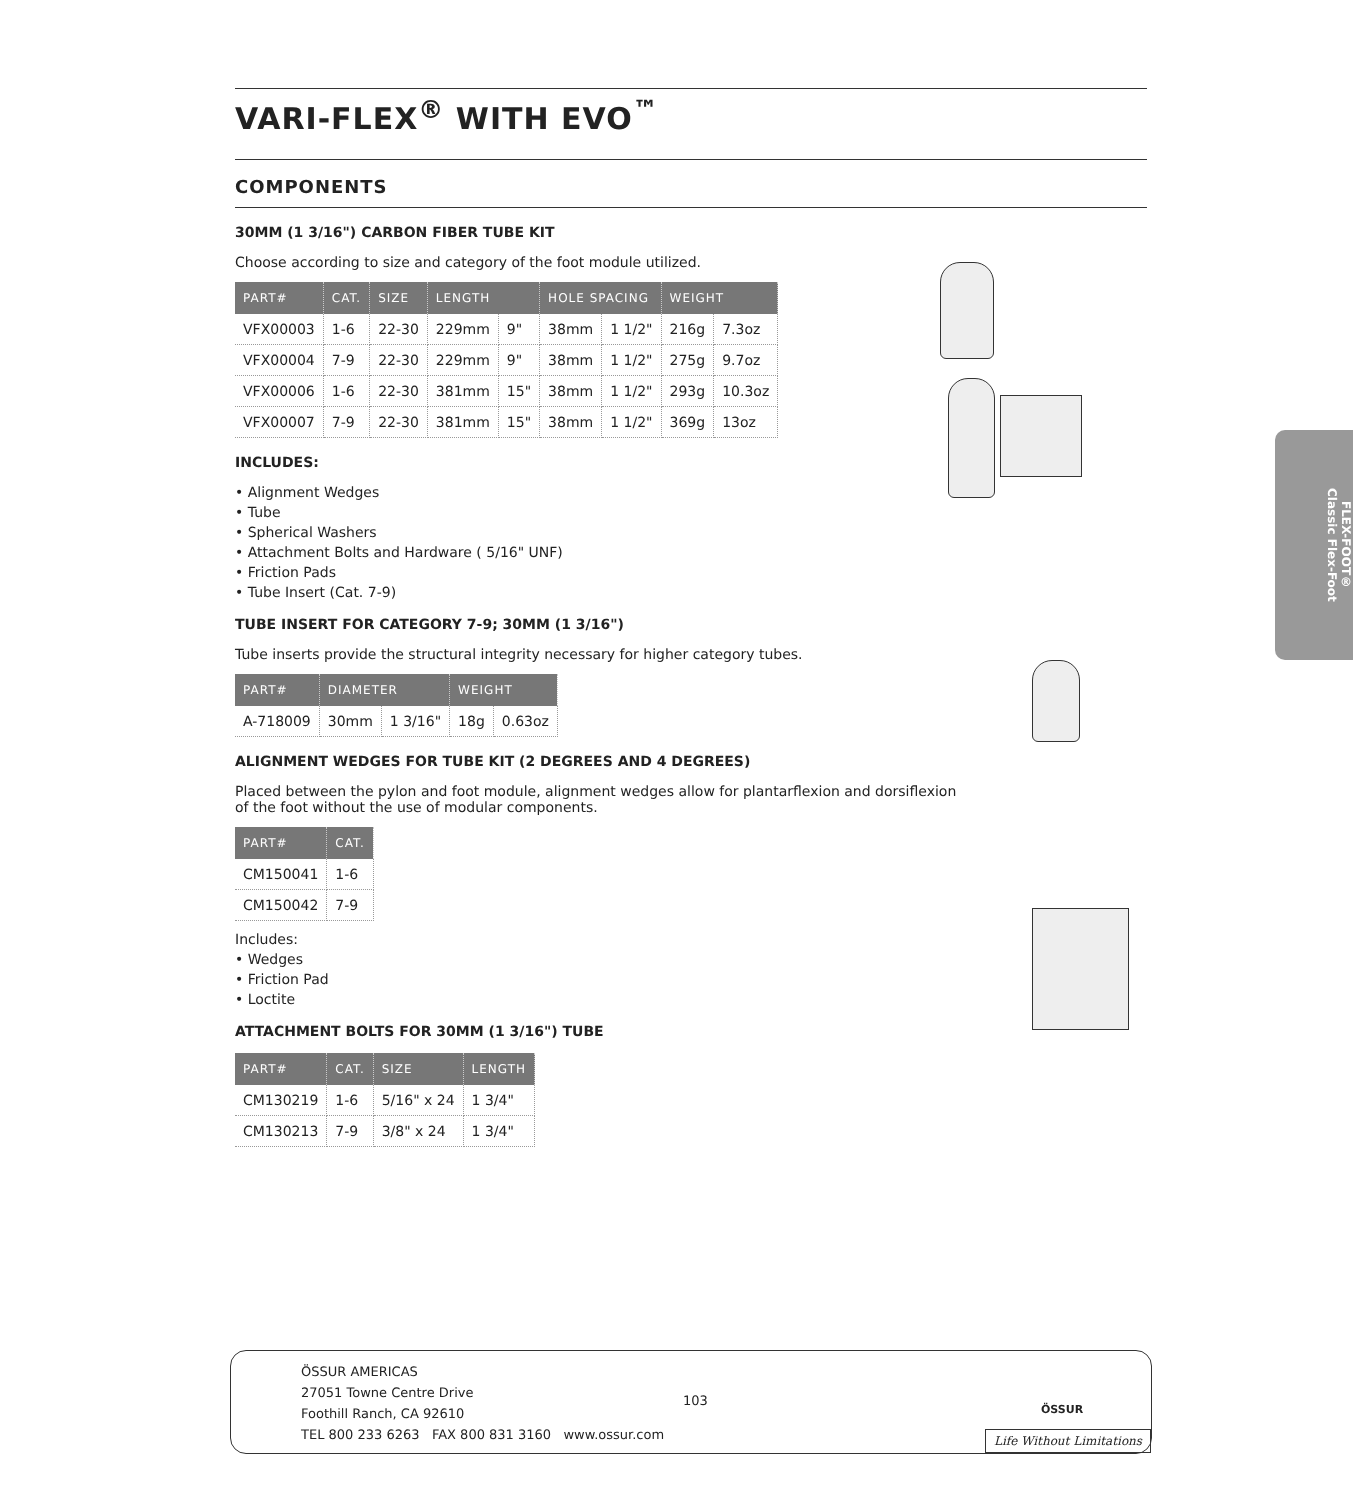FLEX-FOOT®
Classic Flex-Foot
VARI-FLEX<sup>®</sup> WITH EVO<sup>™</sup>
COMPONENTS
30MM (1 3/16") CARBON FIBER TUBE KIT
Choose according to size and category of the foot module utilized.
| PART# | CAT. | SIZE | LENGTH | | HOLE SPACING | | WEIGHT | |
| --- | --- | --- | --- | --- | --- | --- | --- | --- |
| VFX00003 | 1-6 | 22-30 | 229mm | 9" | 38mm | 1 1/2" | 216g | 7.3oz |
| VFX00004 | 7-9 | 22-30 | 229mm | 9" | 38mm | 1 1/2" | 275g | 9.7oz |
| VFX00006 | 1-6 | 22-30 | 381mm | 15" | 38mm | 1 1/2" | 293g | 10.3oz |
| VFX00007 | 7-9 | 22-30 | 381mm | 15" | 38mm | 1 1/2" | 369g | 13oz |
INCLUDES:
• Alignment Wedges
• Tube
• Spherical Washers
• Attachment Bolts and Hardware ( 5/16" UNF)
• Friction Pads
• Tube Insert (Cat. 7-9)
TUBE INSERT FOR CATEGORY 7-9; 30MM (1 3/16")
Tube inserts provide the structural integrity necessary for higher category tubes.
| PART# | DIAMETER | | WEIGHT | |
| --- | --- | --- | --- | --- |
| A-718009 | 30mm | 1 3/16" | 18g | 0.63oz |
ALIGNMENT WEDGES FOR TUBE KIT (2 DEGREES AND 4 DEGREES)
Placed between the pylon and foot module, alignment wedges allow for plantarflexion and dorsiflexion
of the foot without the use of modular components.
| PART# | CAT. |
| --- | --- |
| CM150041 | 1-6 |
| CM150042 | 7-9 |
Includes:
• Wedges
• Friction Pad
• Loctite
ATTACHMENT BOLTS FOR 30MM (1 3/16") TUBE
| PART# | CAT. | SIZE | LENGTH |
| --- | --- | --- | --- |
| CM130219 | 1-6 | 5/16" x 24 | 1 3/4" |
| CM130213 | 7-9 | 3/8" x 24 | 1 3/4" |
ÖSSUR AMERICAS
27051 Towne Centre Drive
Foothill Ranch, CA 92610
TEL 800 233 6263 FAX 800 831 3160 www.ossur.com
103
ÖSSUR
Life Without Limitations